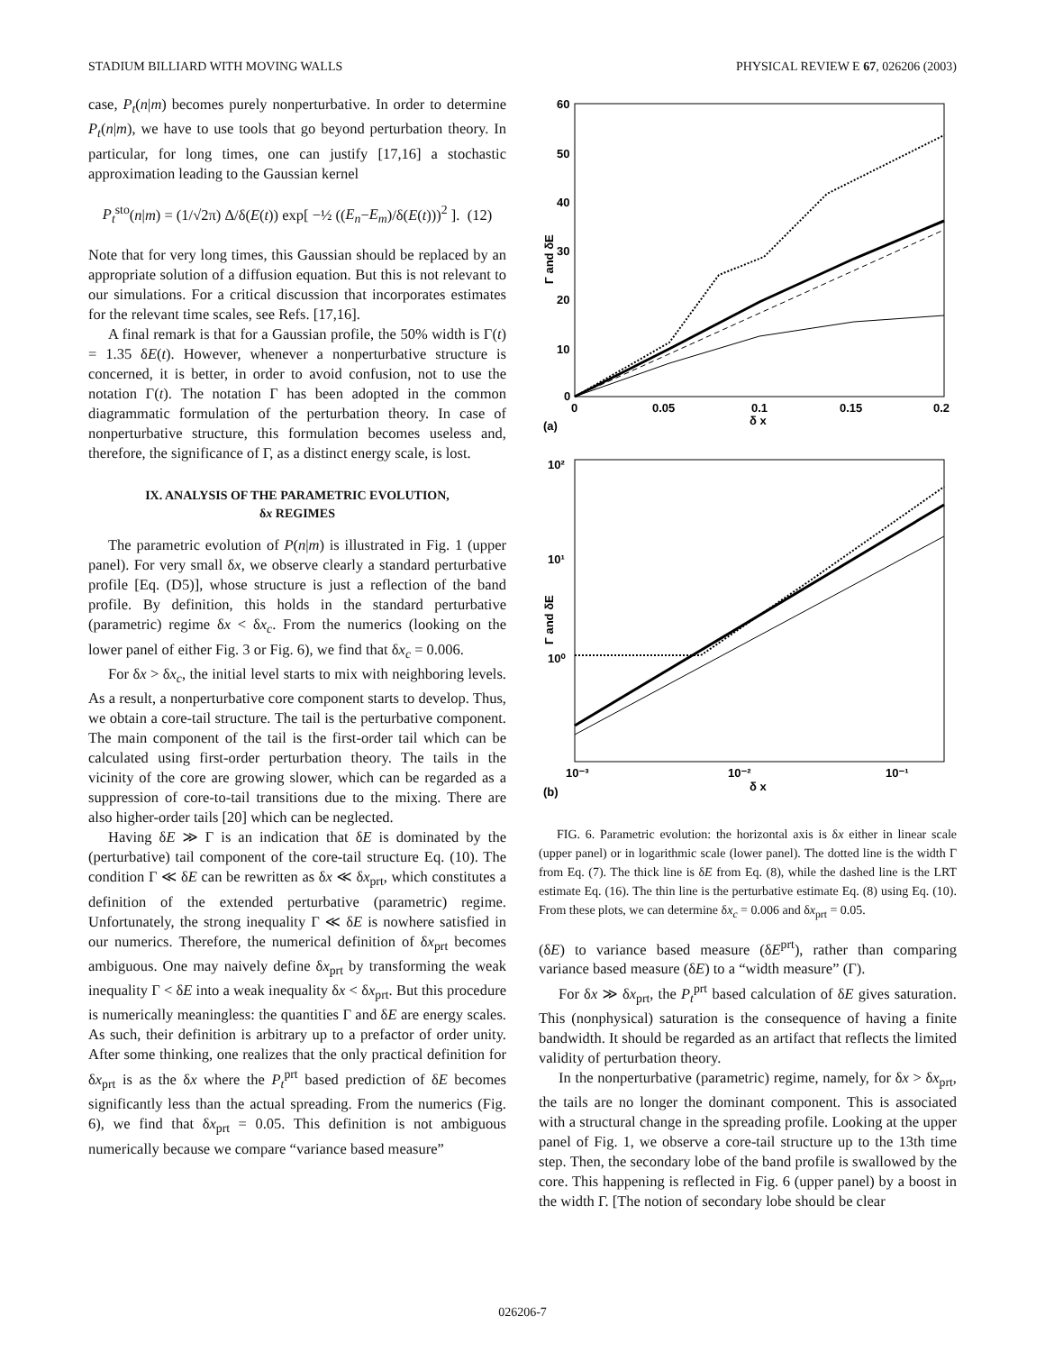STADIUM BILLIARD WITH MOVING WALLS PHYSICAL REVIEW E 67, 026206 (2003)
case, P<sub>t</sub>(n|m) becomes purely nonperturbative. In order to determine P<sub>t</sub>(n|m), we have to use tools that go beyond perturbation theory. In particular, for long times, one can justify [17,16] a stochastic approximation leading to the Gaussian kernel
P<sub>t</sub><sup>sto</sup>(n|m) = (1/√2π) Δ/δ(E(t)) exp[ −½ ((E<sub>n</sub>−E<sub>m</sub>)/δ(E(t)))<sup>2</sup> ]. (12)
Note that for very long times, this Gaussian should be replaced by an appropriate solution of a diffusion equation. But this is not relevant to our simulations. For a critical discussion that incorporates estimates for the relevant time scales, see Refs. [17,16].
A final remark is that for a Gaussian profile, the 50% width is Γ(t) = 1.35 δE(t). However, whenever a nonperturbative structure is concerned, it is better, in order to avoid confusion, not to use the notation Γ(t). The notation Γ has been adopted in the common diagrammatic formulation of the perturbation theory. In case of nonperturbative structure, this formulation becomes useless and, therefore, the significance of Γ, as a distinct energy scale, is lost.
IX. ANALYSIS OF THE PARAMETRIC EVOLUTION,
δx REGIMES
The parametric evolution of P(n|m) is illustrated in Fig. 1 (upper panel). For very small δx, we observe clearly a standard perturbative profile [Eq. (D5)], whose structure is just a reflection of the band profile. By definition, this holds in the standard perturbative (parametric) regime δx < δx<sub>c</sub>. From the numerics (looking on the lower panel of either Fig. 3 or Fig. 6), we find that δx<sub>c</sub> = 0.006.
For δx > δx<sub>c</sub>, the initial level starts to mix with neighboring levels. As a result, a nonperturbative core component starts to develop. Thus, we obtain a core-tail structure. The tail is the perturbative component. The main component of the tail is the first-order tail which can be calculated using first-order perturbation theory. The tails in the vicinity of the core are growing slower, which can be regarded as a suppression of core-to-tail transitions due to the mixing. There are also higher-order tails [20] which can be neglected.
Having δE ≫ Γ is an indication that δE is dominated by the (perturbative) tail component of the core-tail structure Eq. (10). The condition Γ ≪ δE can be rewritten as δx ≪ δx<sub>prt</sub>, which constitutes a definition of the extended perturbative (parametric) regime. Unfortunately, the strong inequality Γ ≪ δE is nowhere satisfied in our numerics. Therefore, the numerical definition of δx<sub>prt</sub> becomes ambiguous. One may naively define δx<sub>prt</sub> by transforming the weak inequality Γ < δE into a weak inequality δx < δx<sub>prt</sub>. But this procedure is numerically meaningless: the quantities Γ and δE are energy scales. As such, their definition is arbitrary up to a prefactor of order unity. After some thinking, one realizes that the only practical definition for δx<sub>prt</sub> is as the δx where the P<sub>t</sub><sup>prt</sup> based prediction of δE becomes significantly less than the actual spreading. From the numerics (Fig. 6), we find that δx<sub>prt</sub> = 0.05. This definition is not ambiguous numerically because we compare “variance based measure”
60
50
40
30
20
10
0
0
0.05
0.1
0.15
0.2
δ x
(a)
Γ and δE
10²
10¹
10⁰
10⁻³
10⁻²
10⁻¹
δ x
(b)
Γ and δE
FIG. 6. Parametric evolution: the horizontal axis is δx either in linear scale (upper panel) or in logarithmic scale (lower panel). The dotted line is the width Γ from Eq. (7). The thick line is δE from Eq. (8), while the dashed line is the LRT estimate Eq. (16). The thin line is the perturbative estimate Eq. (8) using Eq. (10). From these plots, we can determine δx<sub>c</sub> = 0.006 and δx<sub>prt</sub> = 0.05.
(δE) to variance based measure (δE<sup>prt</sup>), rather than comparing variance based measure (δE) to a “width measure” (Γ).
For δx ≫ δx<sub>prt</sub>, the P<sub>t</sub><sup>prt</sup> based calculation of δE gives saturation. This (nonphysical) saturation is the consequence of having a finite bandwidth. It should be regarded as an artifact that reflects the limited validity of perturbation theory.
In the nonperturbative (parametric) regime, namely, for δx > δx<sub>prt</sub>, the tails are no longer the dominant component. This is associated with a structural change in the spreading profile. Looking at the upper panel of Fig. 1, we observe a core-tail structure up to the 13th time step. Then, the secondary lobe of the band profile is swallowed by the core. This happening is reflected in Fig. 6 (upper panel) by a boost in the width Γ. [The notion of secondary lobe should be clear
026206-7